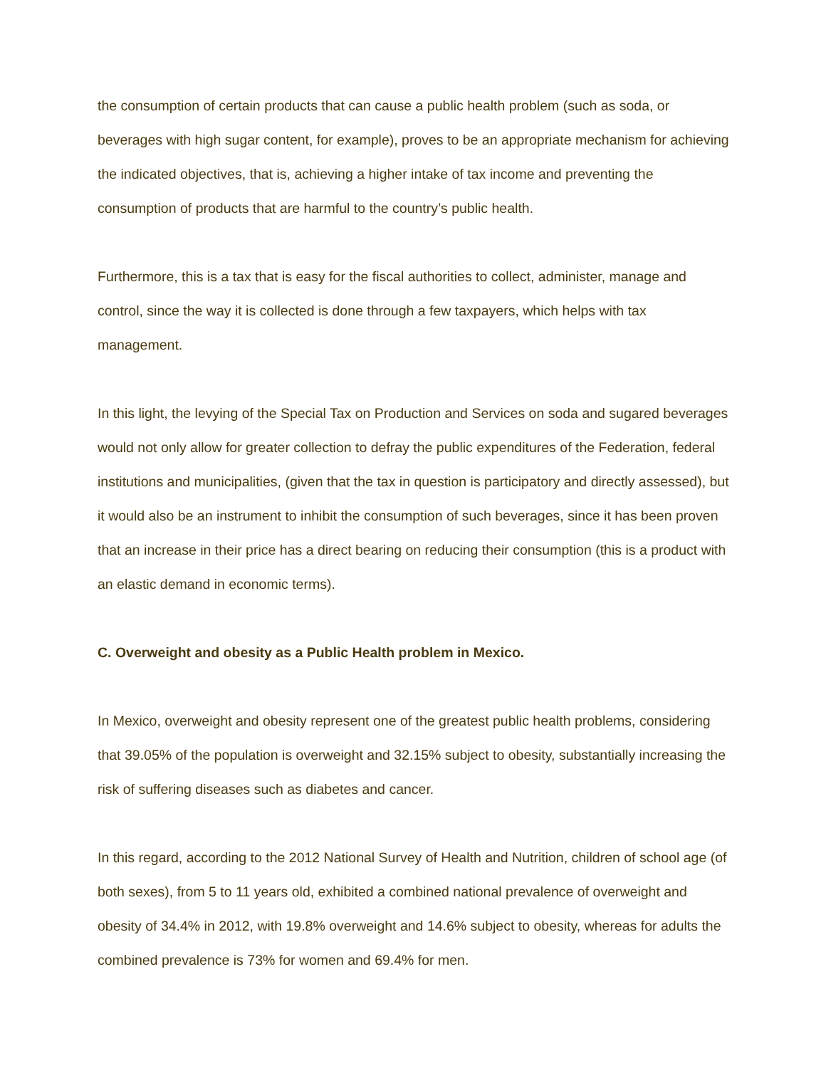the consumption of certain products that can cause a public health problem (such as soda, or beverages with high sugar content, for example), proves to be an appropriate mechanism for achieving the indicated objectives, that is, achieving a higher intake of tax income and preventing the consumption of products that are harmful to the country’s public health.
Furthermore, this is a tax that is easy for the fiscal authorities to collect, administer, manage and control, since the way it is collected is done through a few taxpayers, which helps with tax management.
In this light, the levying of the Special Tax on Production and Services on soda and sugared beverages would not only allow for greater collection to defray the public expenditures of the Federation, federal institutions and municipalities, (given that the tax in question is participatory and directly assessed), but it would also be an instrument to inhibit the consumption of such beverages, since it has been proven that an increase in their price has a direct bearing on reducing their consumption (this is a product with an elastic demand in economic terms).
C. Overweight and obesity as a Public Health problem in Mexico.
In Mexico, overweight and obesity represent one of the greatest public health problems, considering that 39.05% of the population is overweight and 32.15% subject to obesity, substantially increasing the risk of suffering diseases such as diabetes and cancer.
In this regard, according to the 2012 National Survey of Health and Nutrition, children of school age (of both sexes), from 5 to 11 years old, exhibited a combined national prevalence of overweight and obesity of 34.4% in 2012, with 19.8% overweight and 14.6% subject to obesity, whereas for adults the combined prevalence is 73% for women and 69.4% for men.